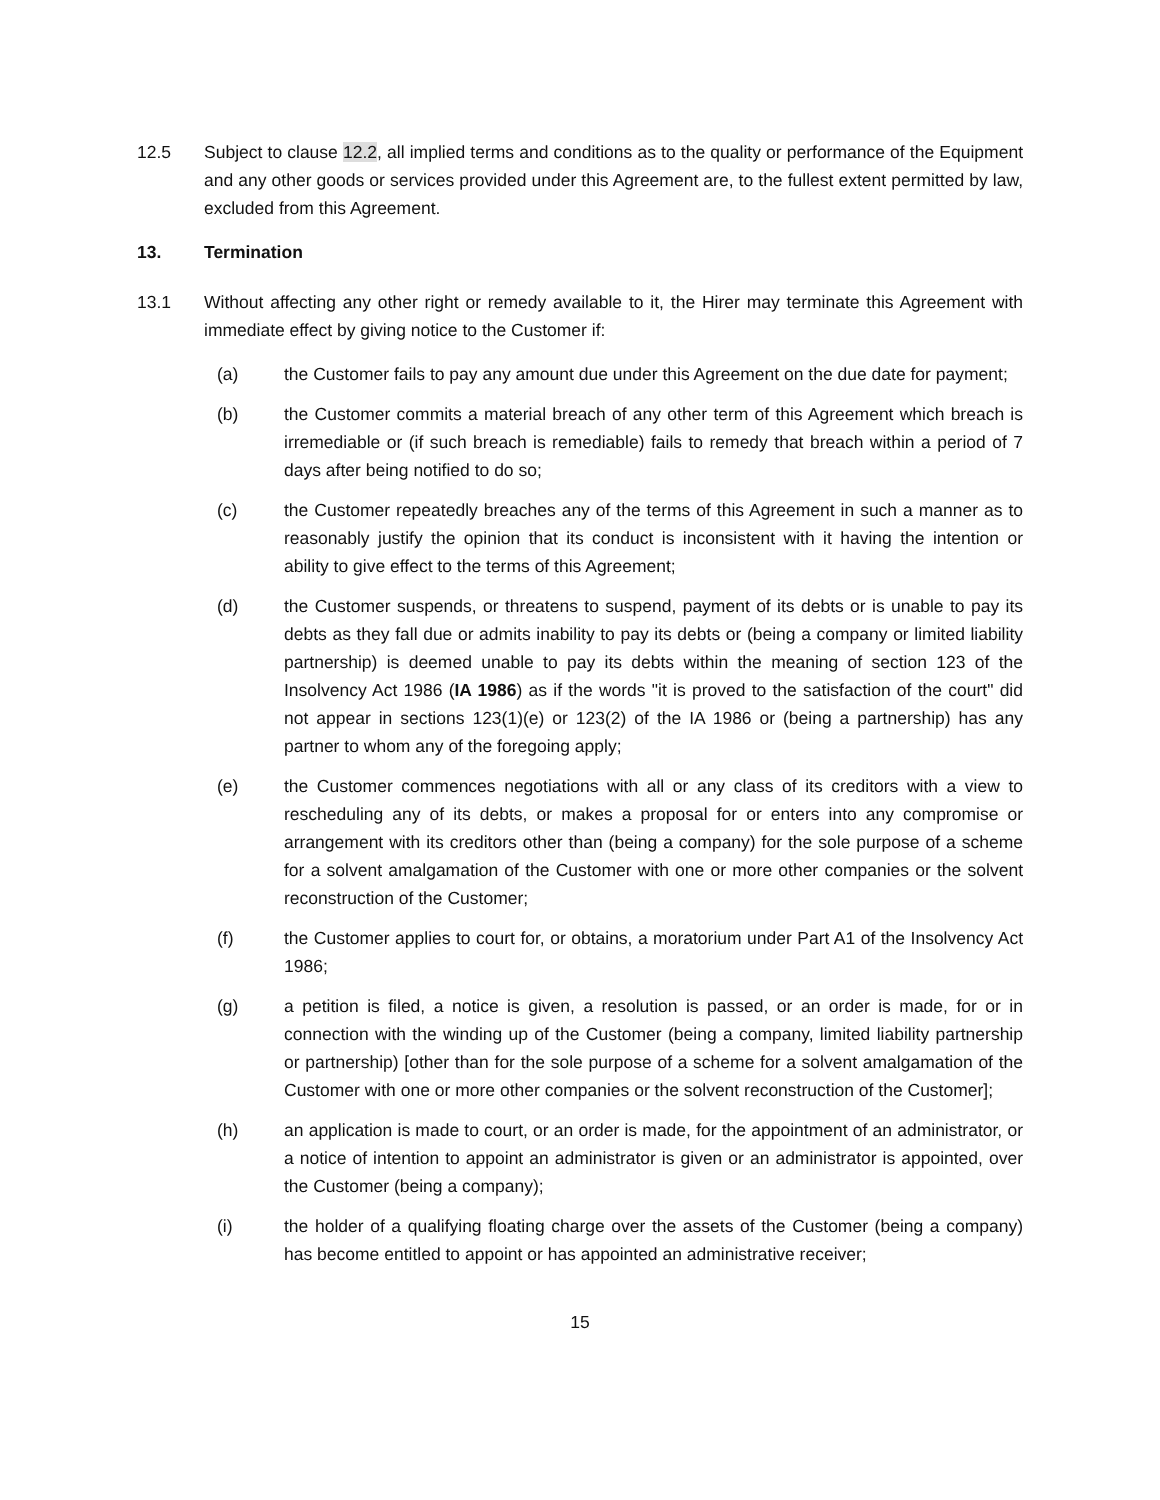12.5 Subject to clause 12.2, all implied terms and conditions as to the quality or performance of the Equipment and any other goods or services provided under this Agreement are, to the fullest extent permitted by law, excluded from this Agreement.
13. Termination
13.1 Without affecting any other right or remedy available to it, the Hirer may terminate this Agreement with immediate effect by giving notice to the Customer if:
(a) the Customer fails to pay any amount due under this Agreement on the due date for payment;
(b) the Customer commits a material breach of any other term of this Agreement which breach is irremediable or (if such breach is remediable) fails to remedy that breach within a period of 7 days after being notified to do so;
(c) the Customer repeatedly breaches any of the terms of this Agreement in such a manner as to reasonably justify the opinion that its conduct is inconsistent with it having the intention or ability to give effect to the terms of this Agreement;
(d) the Customer suspends, or threatens to suspend, payment of its debts or is unable to pay its debts as they fall due or admits inability to pay its debts or (being a company or limited liability partnership) is deemed unable to pay its debts within the meaning of section 123 of the Insolvency Act 1986 (IA 1986) as if the words "it is proved to the satisfaction of the court" did not appear in sections 123(1)(e) or 123(2) of the IA 1986 or (being a partnership) has any partner to whom any of the foregoing apply;
(e) the Customer commences negotiations with all or any class of its creditors with a view to rescheduling any of its debts, or makes a proposal for or enters into any compromise or arrangement with its creditors other than (being a company) for the sole purpose of a scheme for a solvent amalgamation of the Customer with one or more other companies or the solvent reconstruction of the Customer;
(f) the Customer applies to court for, or obtains, a moratorium under Part A1 of the Insolvency Act 1986;
(g) a petition is filed, a notice is given, a resolution is passed, or an order is made, for or in connection with the winding up of the Customer (being a company, limited liability partnership or partnership) [other than for the sole purpose of a scheme for a solvent amalgamation of the Customer with one or more other companies or the solvent reconstruction of the Customer];
(h) an application is made to court, or an order is made, for the appointment of an administrator, or a notice of intention to appoint an administrator is given or an administrator is appointed, over the Customer (being a company);
(i) the holder of a qualifying floating charge over the assets of the Customer (being a company) has become entitled to appoint or has appointed an administrative receiver;
15